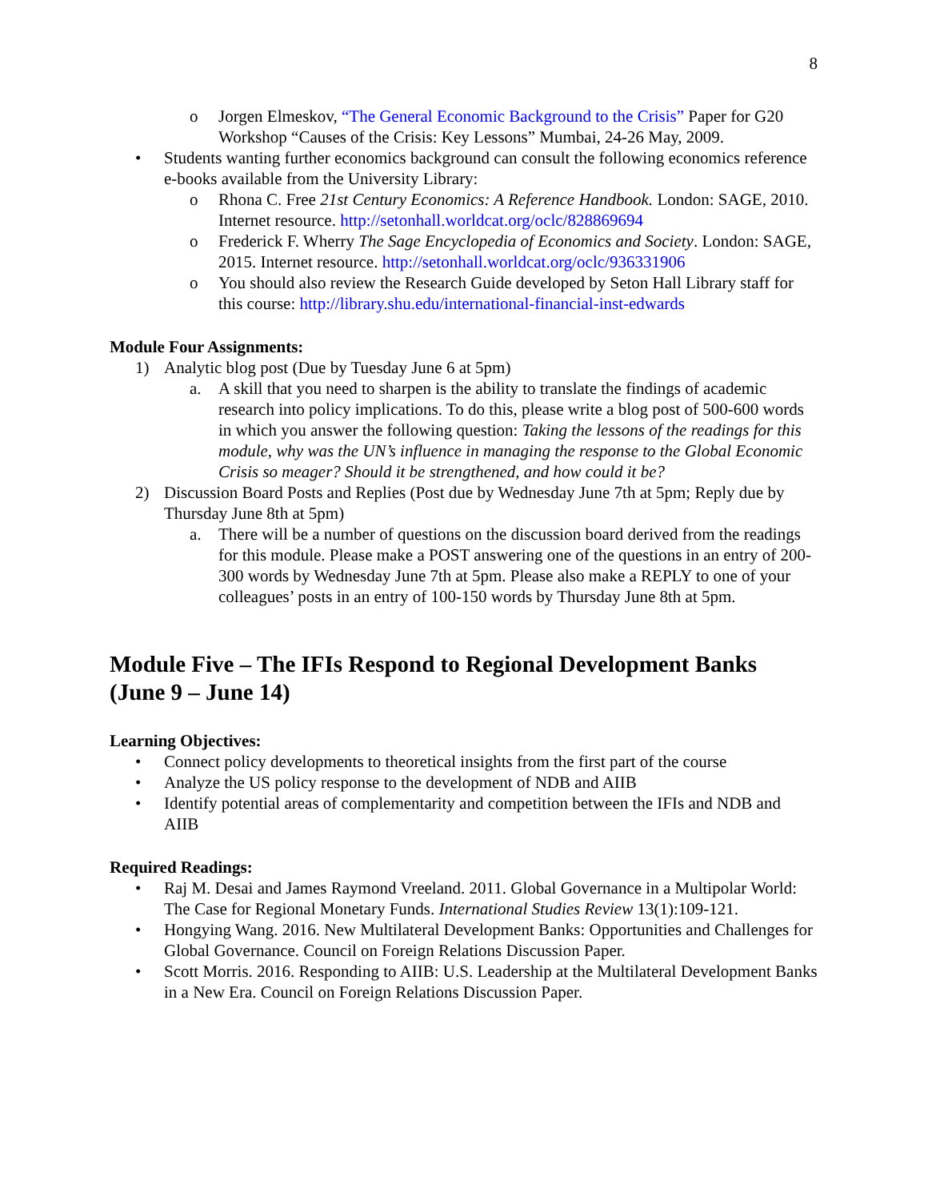8
o Jorgen Elmeskov, “The General Economic Background to the Crisis” Paper for G20 Workshop “Causes of the Crisis: Key Lessons” Mumbai, 24-26 May, 2009.
• Students wanting further economics background can consult the following economics reference e-books available from the University Library:
o Rhona C. Free 21st Century Economics: A Reference Handbook. London: SAGE, 2010. Internet resource. http://setonhall.worldcat.org/oclc/828869694
o Frederick F. Wherry The Sage Encyclopedia of Economics and Society. London: SAGE, 2015. Internet resource. http://setonhall.worldcat.org/oclc/936331906
o You should also review the Research Guide developed by Seton Hall Library staff for this course: http://library.shu.edu/international-financial-inst-edwards
Module Four Assignments:
1) Analytic blog post (Due by Tuesday June 6 at 5pm)
a. A skill that you need to sharpen is the ability to translate the findings of academic research into policy implications. To do this, please write a blog post of 500-600 words in which you answer the following question: Taking the lessons of the readings for this module, why was the UN’s influence in managing the response to the Global Economic Crisis so meager? Should it be strengthened, and how could it be?
2) Discussion Board Posts and Replies (Post due by Wednesday June 7th at 5pm; Reply due by Thursday June 8th at 5pm)
a. There will be a number of questions on the discussion board derived from the readings for this module. Please make a POST answering one of the questions in an entry of 200-300 words by Wednesday June 7th at 5pm. Please also make a REPLY to one of your colleagues’ posts in an entry of 100-150 words by Thursday June 8th at 5pm.
Module Five – The IFIs Respond to Regional Development Banks (June 9 – June 14)
Learning Objectives:
• Connect policy developments to theoretical insights from the first part of the course
• Analyze the US policy response to the development of NDB and AIIB
• Identify potential areas of complementarity and competition between the IFIs and NDB and AIIB
Required Readings:
• Raj M. Desai and James Raymond Vreeland. 2011. Global Governance in a Multipolar World: The Case for Regional Monetary Funds. International Studies Review 13(1):109-121.
• Hongying Wang. 2016. New Multilateral Development Banks: Opportunities and Challenges for Global Governance. Council on Foreign Relations Discussion Paper.
• Scott Morris. 2016. Responding to AIIB: U.S. Leadership at the Multilateral Development Banks in a New Era. Council on Foreign Relations Discussion Paper.